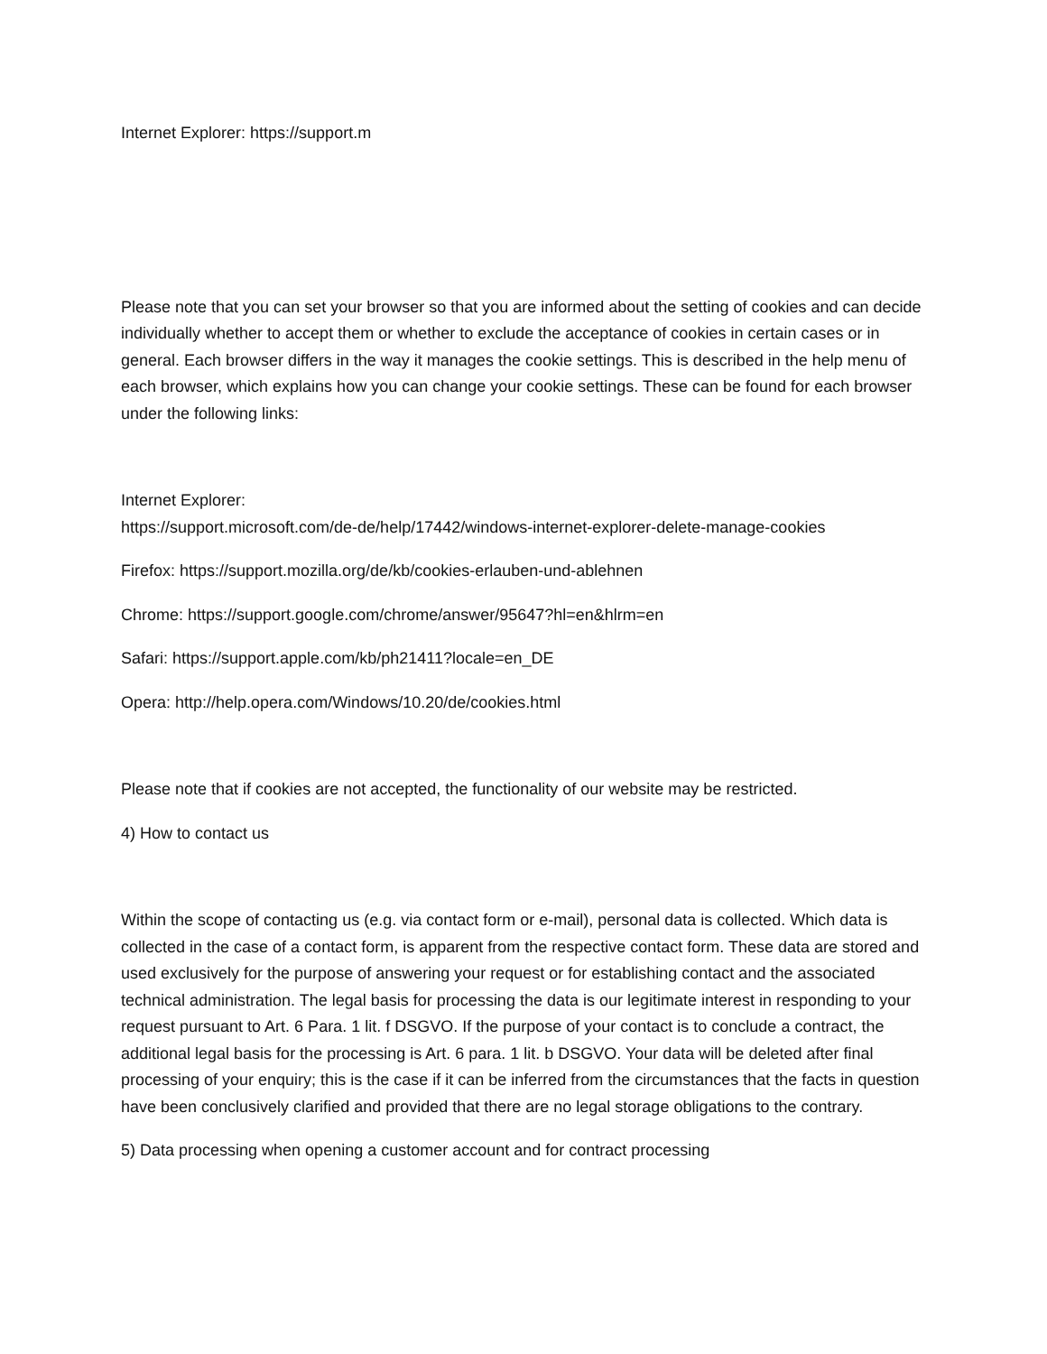Internet Explorer: https://support.m
Please note that you can set your browser so that you are informed about the setting of cookies and can decide individually whether to accept them or whether to exclude the acceptance of cookies in certain cases or in general. Each browser differs in the way it manages the cookie settings. This is described in the help menu of each browser, which explains how you can change your cookie settings. These can be found for each browser under the following links:
Internet Explorer:
https://support.microsoft.com/de-de/help/17442/windows-internet-explorer-delete-manage-cookies
Firefox: https://support.mozilla.org/de/kb/cookies-erlauben-und-ablehnen
Chrome: https://support.google.com/chrome/answer/95647?hl=en&hlrm=en
Safari: https://support.apple.com/kb/ph21411?locale=en_DE
Opera: http://help.opera.com/Windows/10.20/de/cookies.html
Please note that if cookies are not accepted, the functionality of our website may be restricted.
4) How to contact us
Within the scope of contacting us (e.g. via contact form or e-mail), personal data is collected. Which data is collected in the case of a contact form, is apparent from the respective contact form. These data are stored and used exclusively for the purpose of answering your request or for establishing contact and the associated technical administration. The legal basis for processing the data is our legitimate interest in responding to your request pursuant to Art. 6 Para. 1 lit. f DSGVO. If the purpose of your contact is to conclude a contract, the additional legal basis for the processing is Art. 6 para. 1 lit. b DSGVO. Your data will be deleted after final processing of your enquiry; this is the case if it can be inferred from the circumstances that the facts in question have been conclusively clarified and provided that there are no legal storage obligations to the contrary.
5) Data processing when opening a customer account and for contract processing